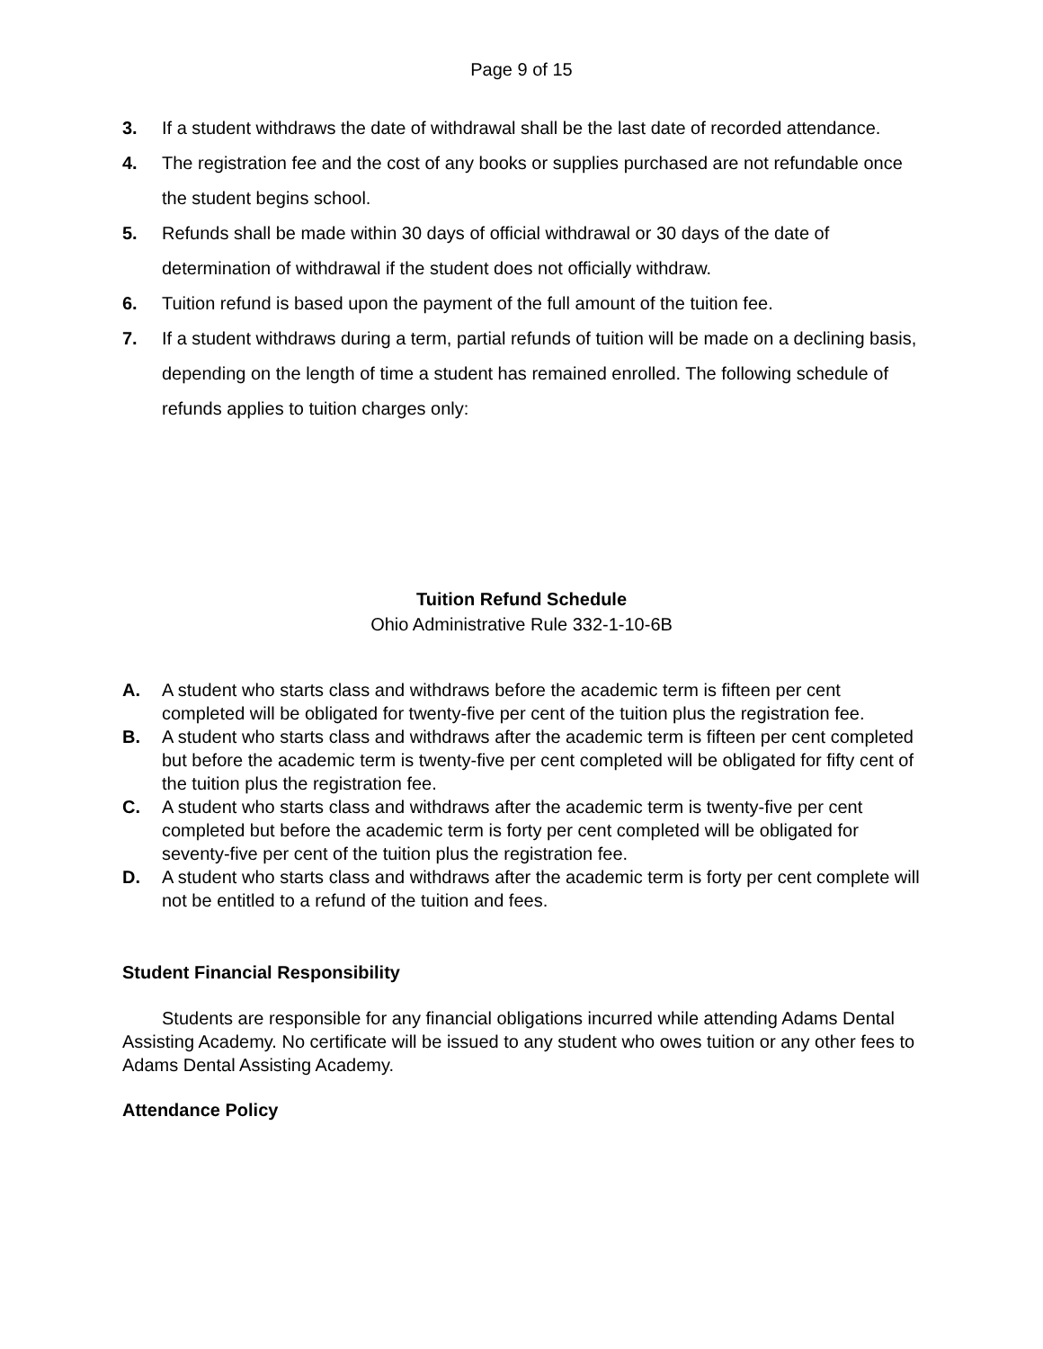Page 9 of 15
3. If a student withdraws the date of withdrawal shall be the last date of recorded attendance.
4. The registration fee and the cost of any books or supplies purchased are not refundable once the student begins school.
5. Refunds shall be made within 30 days of official withdrawal or 30 days of the date of determination of withdrawal if the student does not officially withdraw.
6. Tuition refund is based upon the payment of the full amount of the tuition fee.
7. If a student withdraws during a term, partial refunds of tuition will be made on a declining basis, depending on the length of time a student has remained enrolled. The following schedule of refunds applies to tuition charges only:
Tuition Refund Schedule
Ohio Administrative Rule 332-1-10-6B
A. A student who starts class and withdraws before the academic term is fifteen per cent completed will be obligated for twenty-five per cent of the tuition plus the registration fee.
B. A student who starts class and withdraws after the academic term is fifteen per cent completed but before the academic term is twenty-five per cent completed will be obligated for fifty cent of the tuition plus the registration fee.
C. A student who starts class and withdraws after the academic term is twenty-five per cent completed but before the academic term is forty per cent completed will be obligated for seventy-five per cent of the tuition plus the registration fee.
D. A student who starts class and withdraws after the academic term is forty per cent complete will not be entitled to a refund of the tuition and fees.
Student Financial Responsibility
Students are responsible for any financial obligations incurred while attending Adams Dental Assisting Academy. No certificate will be issued to any student who owes tuition or any other fees to Adams Dental Assisting Academy.
Attendance Policy